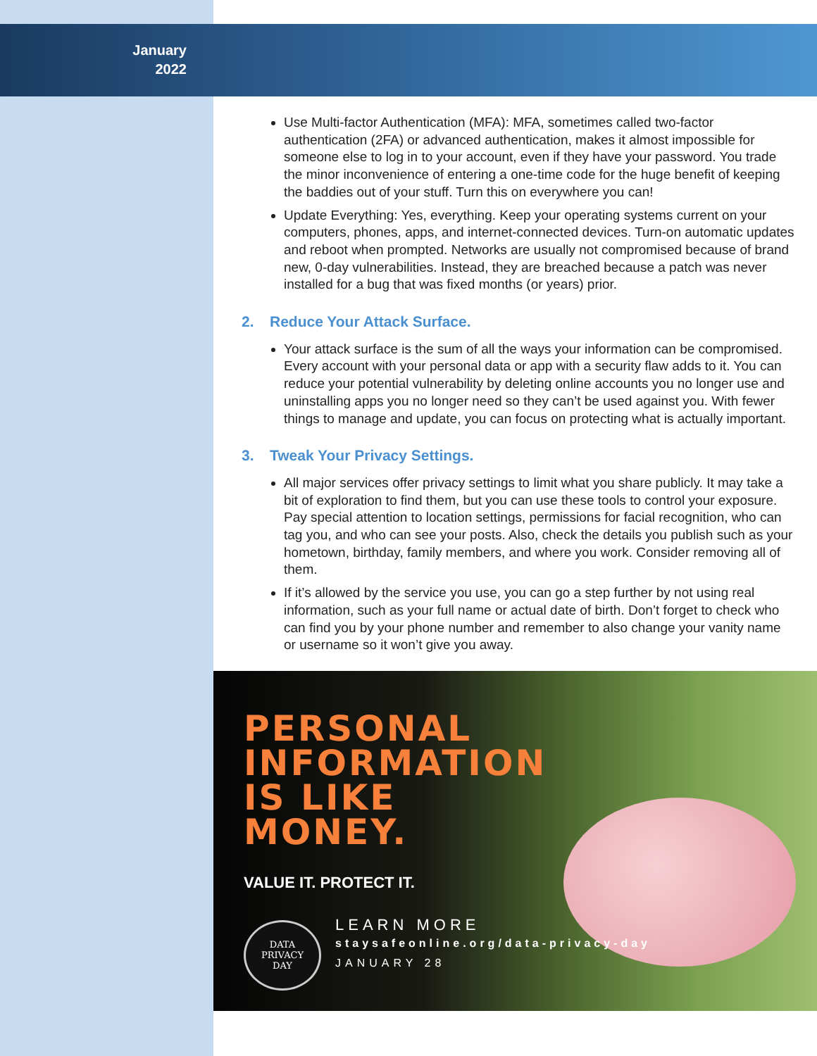January
2022
Use Multi-factor Authentication (MFA): MFA, sometimes called two-factor authentication (2FA) or advanced authentication, makes it almost impossible for someone else to log in to your account, even if they have your password. You trade the minor inconvenience of entering a one-time code for the huge benefit of keeping the baddies out of your stuff. Turn this on everywhere you can!
Update Everything: Yes, everything. Keep your operating systems current on your computers, phones, apps, and internet-connected devices. Turn-on automatic updates and reboot when prompted. Networks are usually not compromised because of brand new, 0-day vulnerabilities. Instead, they are breached because a patch was never installed for a bug that was fixed months (or years) prior.
2. Reduce Your Attack Surface.
Your attack surface is the sum of all the ways your information can be compromised. Every account with your personal data or app with a security flaw adds to it. You can reduce your potential vulnerability by deleting online accounts you no longer use and uninstalling apps you no longer need so they can’t be used against you. With fewer things to manage and update, you can focus on protecting what is actually important.
3. Tweak Your Privacy Settings.
All major services offer privacy settings to limit what you share publicly. It may take a bit of exploration to find them, but you can use these tools to control your exposure. Pay special attention to location settings, permissions for facial recognition, who can tag you, and who can see your posts. Also, check the details you publish such as your hometown, birthday, family members, and where you work. Consider removing all of them.
If it’s allowed by the service you use, you can go a step further by not using real information, such as your full name or actual date of birth. Don’t forget to check who can find you by your phone number and remember to also change your vanity name or username so it won’t give you away.
PERSONAL
INFORMATION
IS LIKE
MONEY.
VALUE IT. PROTECT IT.
DATA
PRIVACY
DAY
LEARN MORE staysafeonline.org/data-privacy-day JANUARY 28